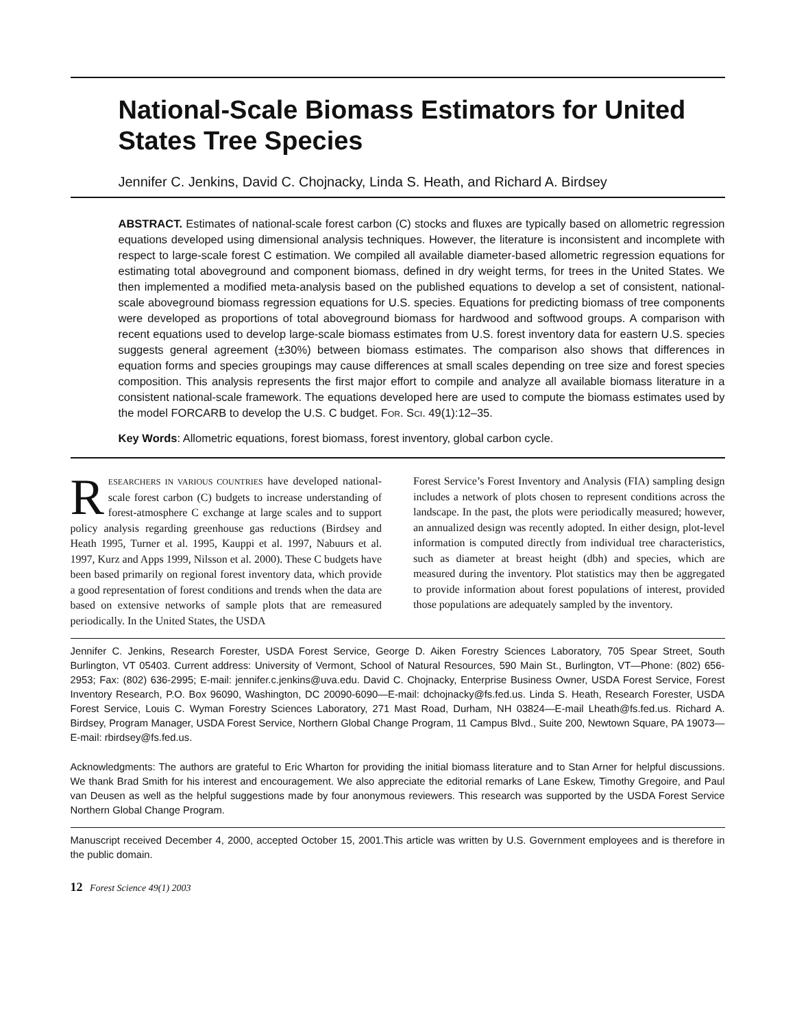National-Scale Biomass Estimators for United States Tree Species
Jennifer C. Jenkins, David C. Chojnacky, Linda S. Heath, and Richard A. Birdsey
ABSTRACT. Estimates of national-scale forest carbon (C) stocks and fluxes are typically based on allometric regression equations developed using dimensional analysis techniques. However, the literature is inconsistent and incomplete with respect to large-scale forest C estimation. We compiled all available diameter-based allometric regression equations for estimating total aboveground and component biomass, defined in dry weight terms, for trees in the United States. We then implemented a modified meta-analysis based on the published equations to develop a set of consistent, national-scale aboveground biomass regression equations for U.S. species. Equations for predicting biomass of tree components were developed as proportions of total aboveground biomass for hardwood and softwood groups. A comparison with recent equations used to develop large-scale biomass estimates from U.S. forest inventory data for eastern U.S. species suggests general agreement (±30%) between biomass estimates. The comparison also shows that differences in equation forms and species groupings may cause differences at small scales depending on tree size and forest species composition. This analysis represents the first major effort to compile and analyze all available biomass literature in a consistent national-scale framework. The equations developed here are used to compute the biomass estimates used by the model FORCARB to develop the U.S. C budget. FOR. SCI. 49(1):12–35.
Key Words: Allometric equations, forest biomass, forest inventory, global carbon cycle.
RESEARCHERS IN VARIOUS COUNTRIES have developed national-scale forest carbon (C) budgets to increase understanding of forest-atmosphere C exchange at large scales and to support policy analysis regarding greenhouse gas reductions (Birdsey and Heath 1995, Turner et al. 1995, Kauppi et al. 1997, Nabuurs et al. 1997, Kurz and Apps 1999, Nilsson et al. 2000). These C budgets have been based primarily on regional forest inventory data, which provide a good representation of forest conditions and trends when the data are based on extensive networks of sample plots that are remeasured periodically. In the United States, the USDA
Forest Service’s Forest Inventory and Analysis (FIA) sampling design includes a network of plots chosen to represent conditions across the landscape. In the past, the plots were periodically measured; however, an annualized design was recently adopted. In either design, plot-level information is computed directly from individual tree characteristics, such as diameter at breast height (dbh) and species, which are measured during the inventory. Plot statistics may then be aggregated to provide information about forest populations of interest, provided those populations are adequately sampled by the inventory.
Jennifer C. Jenkins, Research Forester, USDA Forest Service, George D. Aiken Forestry Sciences Laboratory, 705 Spear Street, South Burlington, VT 05403. Current address: University of Vermont, School of Natural Resources, 590 Main St., Burlington, VT—Phone: (802) 656-2953; Fax: (802) 636-2995; E-mail: jennifer.c.jenkins@uva.edu. David C. Chojnacky, Enterprise Business Owner, USDA Forest Service, Forest Inventory Research, P.O. Box 96090, Washington, DC 20090-6090—E-mail: dchojnacky@fs.fed.us. Linda S. Heath, Research Forester, USDA Forest Service, Louis C. Wyman Forestry Sciences Laboratory, 271 Mast Road, Durham, NH 03824—E-mail Lheath@fs.fed.us. Richard A. Birdsey, Program Manager, USDA Forest Service, Northern Global Change Program, 11 Campus Blvd., Suite 200, Newtown Square, PA 19073—E-mail: rbirdsey@fs.fed.us.
Acknowledgments: The authors are grateful to Eric Wharton for providing the initial biomass literature and to Stan Arner for helpful discussions. We thank Brad Smith for his interest and encouragement. We also appreciate the editorial remarks of Lane Eskew, Timothy Gregoire, and Paul van Deusen as well as the helpful suggestions made by four anonymous reviewers. This research was supported by the USDA Forest Service Northern Global Change Program.
Manuscript received December 4, 2000, accepted October 15, 2001.This article was written by U.S. Government employees and is therefore in the public domain.
12 Forest Science 49(1) 2003